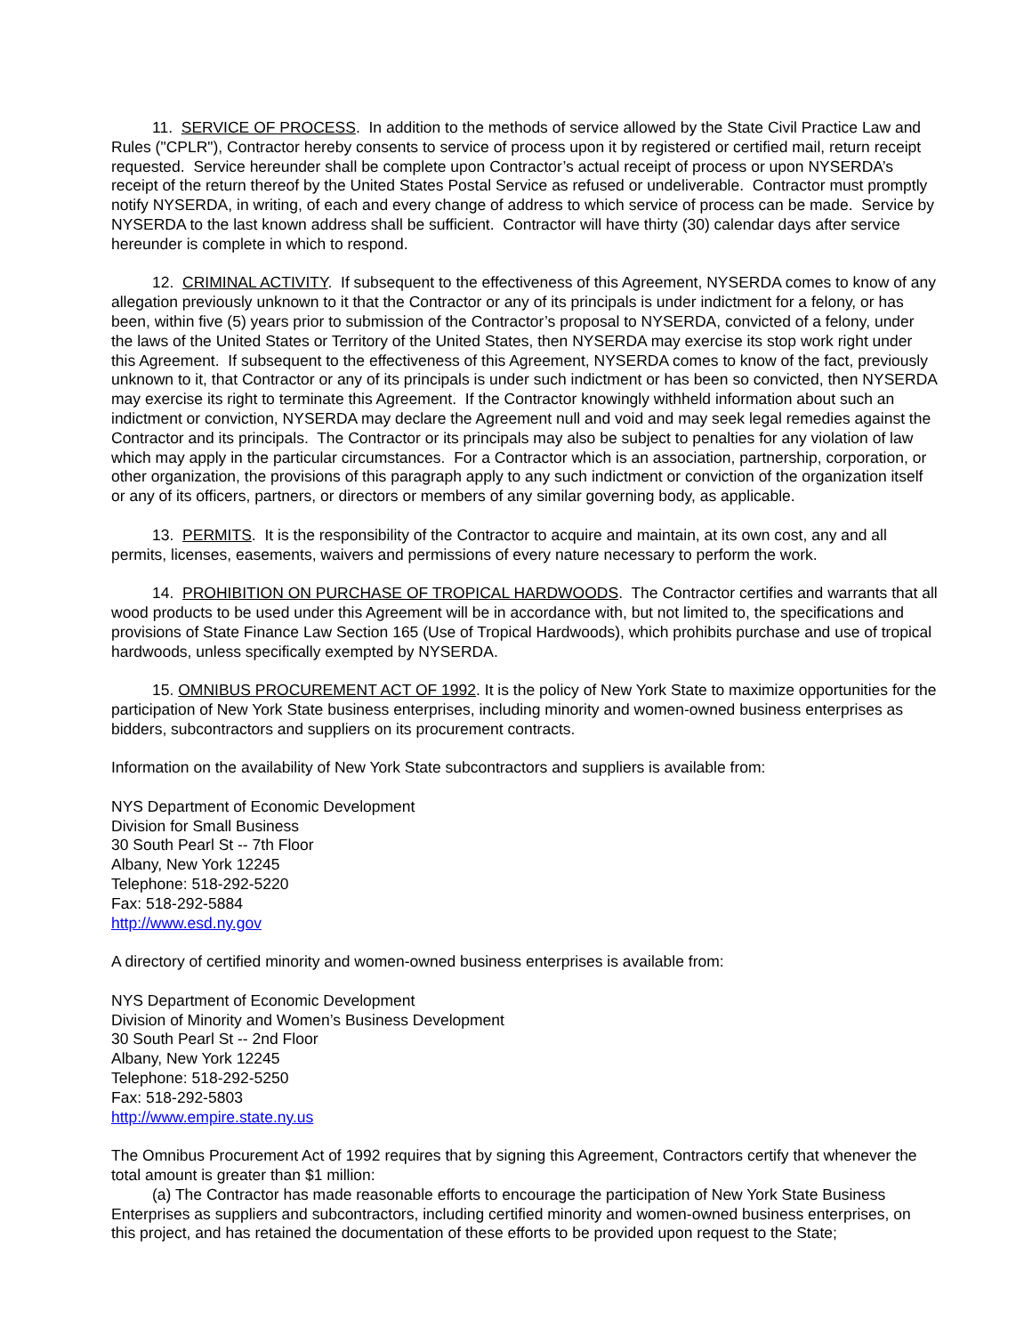11. SERVICE OF PROCESS. In addition to the methods of service allowed by the State Civil Practice Law and Rules ("CPLR"), Contractor hereby consents to service of process upon it by registered or certified mail, return receipt requested. Service hereunder shall be complete upon Contractor’s actual receipt of process or upon NYSERDA’s receipt of the return thereof by the United States Postal Service as refused or undeliverable. Contractor must promptly notify NYSERDA, in writing, of each and every change of address to which service of process can be made. Service by NYSERDA to the last known address shall be sufficient. Contractor will have thirty (30) calendar days after service hereunder is complete in which to respond.
12. CRIMINAL ACTIVITY. If subsequent to the effectiveness of this Agreement, NYSERDA comes to know of any allegation previously unknown to it that the Contractor or any of its principals is under indictment for a felony, or has been, within five (5) years prior to submission of the Contractor’s proposal to NYSERDA, convicted of a felony, under the laws of the United States or Territory of the United States, then NYSERDA may exercise its stop work right under this Agreement. If subsequent to the effectiveness of this Agreement, NYSERDA comes to know of the fact, previously unknown to it, that Contractor or any of its principals is under such indictment or has been so convicted, then NYSERDA may exercise its right to terminate this Agreement. If the Contractor knowingly withheld information about such an indictment or conviction, NYSERDA may declare the Agreement null and void and may seek legal remedies against the Contractor and its principals. The Contractor or its principals may also be subject to penalties for any violation of law which may apply in the particular circumstances. For a Contractor which is an association, partnership, corporation, or other organization, the provisions of this paragraph apply to any such indictment or conviction of the organization itself or any of its officers, partners, or directors or members of any similar governing body, as applicable.
13. PERMITS. It is the responsibility of the Contractor to acquire and maintain, at its own cost, any and all permits, licenses, easements, waivers and permissions of every nature necessary to perform the work.
14. PROHIBITION ON PURCHASE OF TROPICAL HARDWOODS. The Contractor certifies and warrants that all wood products to be used under this Agreement will be in accordance with, but not limited to, the specifications and provisions of State Finance Law Section 165 (Use of Tropical Hardwoods), which prohibits purchase and use of tropical hardwoods, unless specifically exempted by NYSERDA.
15. OMNIBUS PROCUREMENT ACT OF 1992. It is the policy of New York State to maximize opportunities for the participation of New York State business enterprises, including minority and women-owned business enterprises as bidders, subcontractors and suppliers on its procurement contracts.
Information on the availability of New York State subcontractors and suppliers is available from:
NYS Department of Economic Development
Division for Small Business
30 South Pearl St -- 7th Floor
Albany, New York 12245
Telephone: 518-292-5220
Fax: 518-292-5884
http://www.esd.ny.gov
A directory of certified minority and women-owned business enterprises is available from:
NYS Department of Economic Development
Division of Minority and Women’s Business Development
30 South Pearl St -- 2nd Floor
Albany, New York 12245
Telephone: 518-292-5250
Fax: 518-292-5803
http://www.empire.state.ny.us
The Omnibus Procurement Act of 1992 requires that by signing this Agreement, Contractors certify that whenever the total amount is greater than $1 million:
(a) The Contractor has made reasonable efforts to encourage the participation of New York State Business Enterprises as suppliers and subcontractors, including certified minority and women-owned business enterprises, on this project, and has retained the documentation of these efforts to be provided upon request to the State;